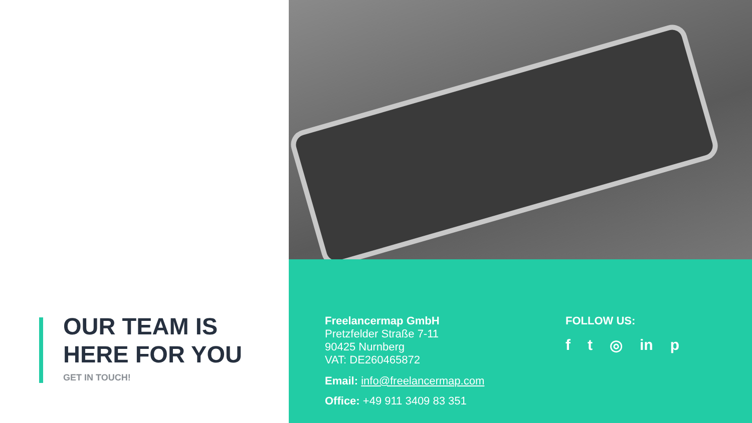OUR TEAM IS
HERE FOR YOU
GET IN TOUCH!
Freelancermap GmbH
Pretzfelder Straße 7-11
90425 Nurnberg
VAT: DE260465872
Email: info@freelancermap.com
Office: +49 911 3409 83 351
FOLLOW US:
f t ◎ in p